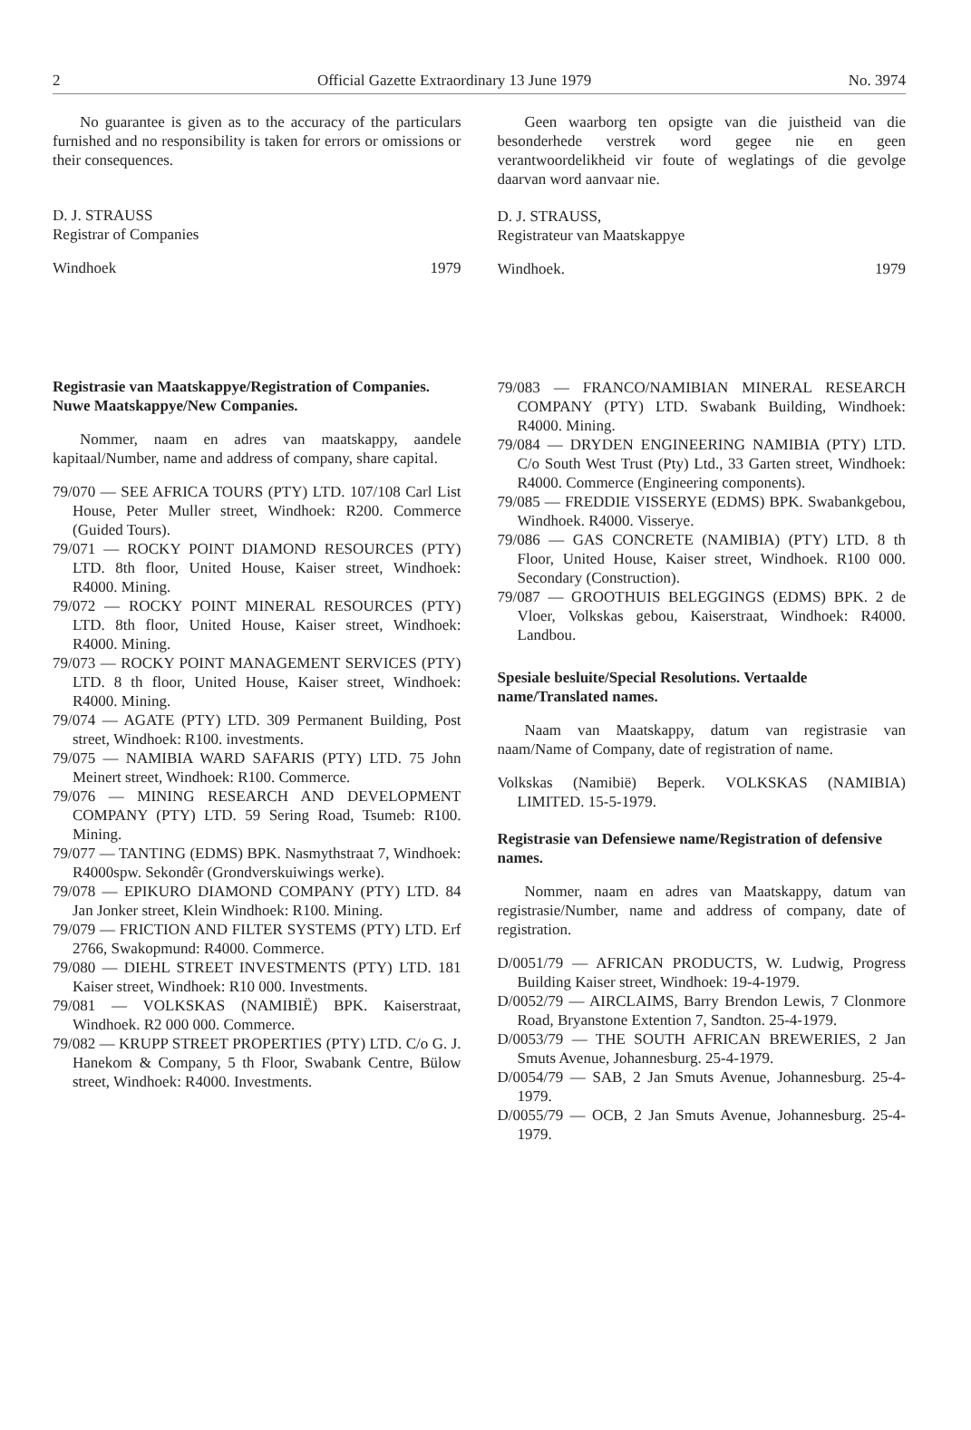2 Official Gazette Extraordinary 13 June 1979 No. 3974
No guarantee is given as to the accuracy of the particulars furnished and no responsibility is taken for errors or omissions or their consequences.
D. J. STRAUSS
Registrar of Companies
Windhoek 1979
Registrasie van Maatskappye/Registration of Companies.
Nuwe Maatskappye/New Companies.
Nommer, naam en adres van maatskappy, aandele kapitaal/Number, name and address of company, share capital.
79/070 — SEE AFRICA TOURS (PTY) LTD. 107/108 Carl List House, Peter Muller street, Windhoek: R200. Commerce (Guided Tours).
79/071 — ROCKY POINT DIAMOND RESOURCES (PTY) LTD. 8th floor, United House, Kaiser street, Windhoek: R4000. Mining.
79/072 — ROCKY POINT MINERAL RESOURCES (PTY) LTD. 8th floor, United House, Kaiser street, Windhoek: R4000. Mining.
79/073 — ROCKY POINT MANAGEMENT SERVICES (PTY) LTD. 8 th floor, United House, Kaiser street, Windhoek: R4000. Mining.
79/074 — AGATE (PTY) LTD. 309 Permanent Building, Post street, Windhoek: R100. investments.
79/075 — NAMIBIA WARD SAFARIS (PTY) LTD. 75 John Meinert street, Windhoek: R100. Commerce.
79/076 — MINING RESEARCH AND DEVELOPMENT COMPANY (PTY) LTD. 59 Sering Road, Tsumeb: R100. Mining.
79/077 — TANTING (EDMS) BPK. Nasmythstraat 7, Windhoek: R4000spw. Sekondêr (Grondverskuiwings werke).
79/078 — EPIKURO DIAMOND COMPANY (PTY) LTD. 84 Jan Jonker street, Klein Windhoek: R100. Mining.
79/079 — FRICTION AND FILTER SYSTEMS (PTY) LTD. Erf 2766, Swakopmund: R4000. Commerce.
79/080 — DIEHL STREET INVESTMENTS (PTY) LTD. 181 Kaiser street, Windhoek: R10 000. Investments.
79/081 — VOLKSKAS (NAMIBIË) BPK. Kaiserstraat, Windhoek. R2 000 000. Commerce.
79/082 — KRUPP STREET PROPERTIES (PTY) LTD. C/o G. J. Hanekom & Company, 5 th Floor, Swabank Centre, Bülow street, Windhoek: R4000. Investments.
Geen waarborg ten opsigte van die juistheid van die besonderhede verstrek word gegee nie en geen verantwoordelikheid vir foute of weglatings of die gevolge daarvan word aanvaar nie.
D. J. STRAUSS,
Registrateur van Maatskappye
Windhoek. 1979
79/083 — FRANCO/NAMIBIAN MINERAL RESEARCH COMPANY (PTY) LTD. Swabank Building, Windhoek: R4000. Mining.
79/084 — DRYDEN ENGINEERING NAMIBIA (PTY) LTD. C/o South West Trust (Pty) Ltd., 33 Garten street, Windhoek: R4000. Commerce (Engineering components).
79/085 — FREDDIE VISSERYE (EDMS) BPK. Swabankgebou, Windhoek. R4000. Visserye.
79/086 — GAS CONCRETE (NAMIBIA) (PTY) LTD. 8 th Floor, United House, Kaiser street, Windhoek. R100 000. Secondary (Construction).
79/087 — GROOTHUIS BELEGGINGS (EDMS) BPK. 2 de Vloer, Volkskas gebou, Kaiserstraat, Windhoek: R4000. Landbou.
Spesiale besluite/Special Resolutions. Vertaalde name/Translated names.
Naam van Maatskappy, datum van registrasie van naam/Name of Company, date of registration of name.
Volkskas (Namibië) Beperk. VOLKSKAS (NAMIBIA) LIMITED. 15-5-1979.
Registrasie van Defensiewe name/Registration of defensive names.
Nommer, naam en adres van Maatskappy, datum van registrasie/Number, name and address of company, date of registration.
D/0051/79 — AFRICAN PRODUCTS, W. Ludwig, Progress Building Kaiser street, Windhoek: 19-4-1979.
D/0052/79 — AIRCLAIMS, Barry Brendon Lewis, 7 Clonmore Road, Bryanstone Extention 7, Sandton. 25-4-1979.
D/0053/79 — THE SOUTH AFRICAN BREWERIES, 2 Jan Smuts Avenue, Johannesburg. 25-4-1979.
D/0054/79 — SAB, 2 Jan Smuts Avenue, Johannesburg. 25-4-1979.
D/0055/79 — OCB, 2 Jan Smuts Avenue, Johannesburg. 25-4-1979.